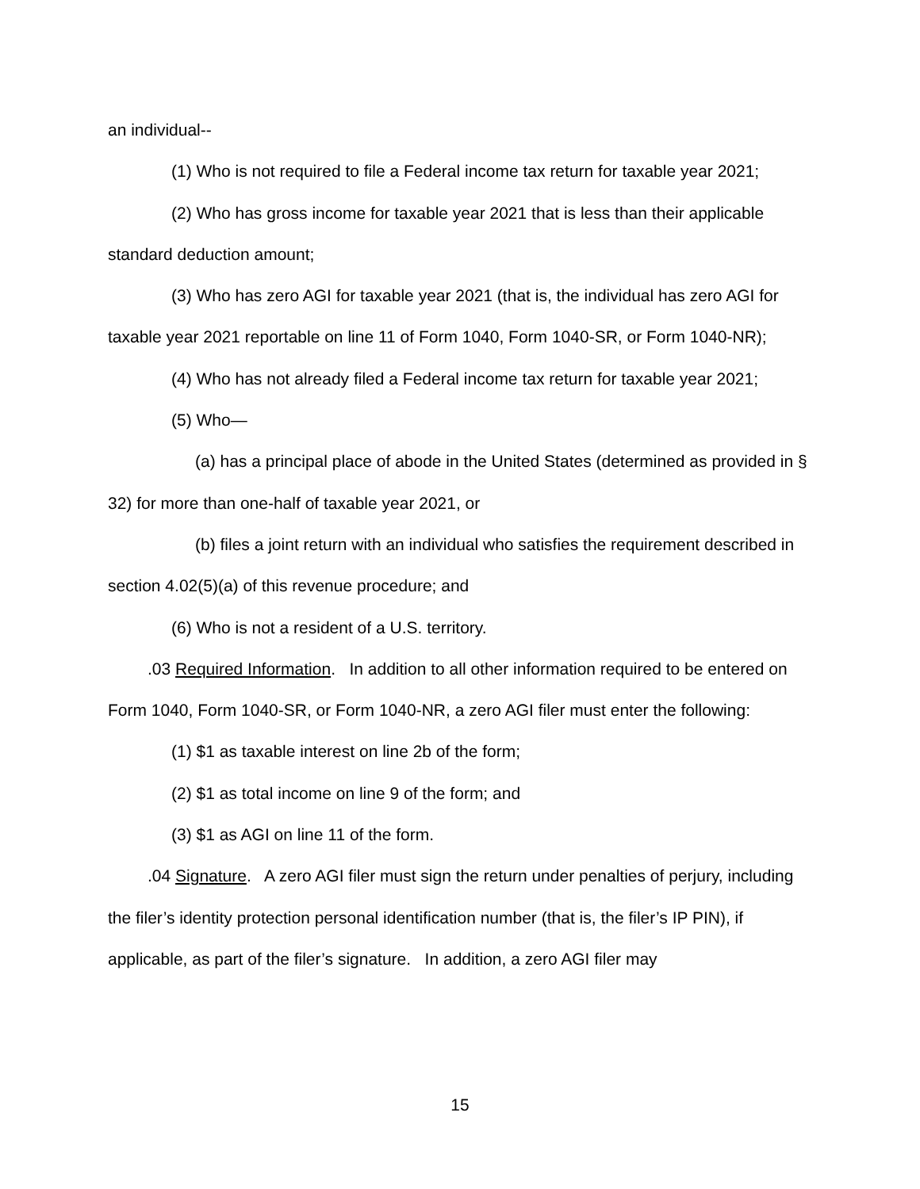an individual--
(1) Who is not required to file a Federal income tax return for taxable year 2021;
(2) Who has gross income for taxable year 2021 that is less than their applicable standard deduction amount;
(3) Who has zero AGI for taxable year 2021 (that is, the individual has zero AGI for taxable year 2021 reportable on line 11 of Form 1040, Form 1040-SR, or Form 1040-NR);
(4) Who has not already filed a Federal income tax return for taxable year 2021;
(5) Who—
(a) has a principal place of abode in the United States (determined as provided in § 32) for more than one-half of taxable year 2021, or
(b) files a joint return with an individual who satisfies the requirement described in section 4.02(5)(a) of this revenue procedure; and
(6) Who is not a resident of a U.S. territory.
.03 Required Information. In addition to all other information required to be entered on Form 1040, Form 1040-SR, or Form 1040-NR, a zero AGI filer must enter the following:
(1) $1 as taxable interest on line 2b of the form;
(2) $1 as total income on line 9 of the form; and
(3) $1 as AGI on line 11 of the form.
.04 Signature. A zero AGI filer must sign the return under penalties of perjury, including the filer’s identity protection personal identification number (that is, the filer’s IP PIN), if applicable, as part of the filer’s signature. In addition, a zero AGI filer may
15